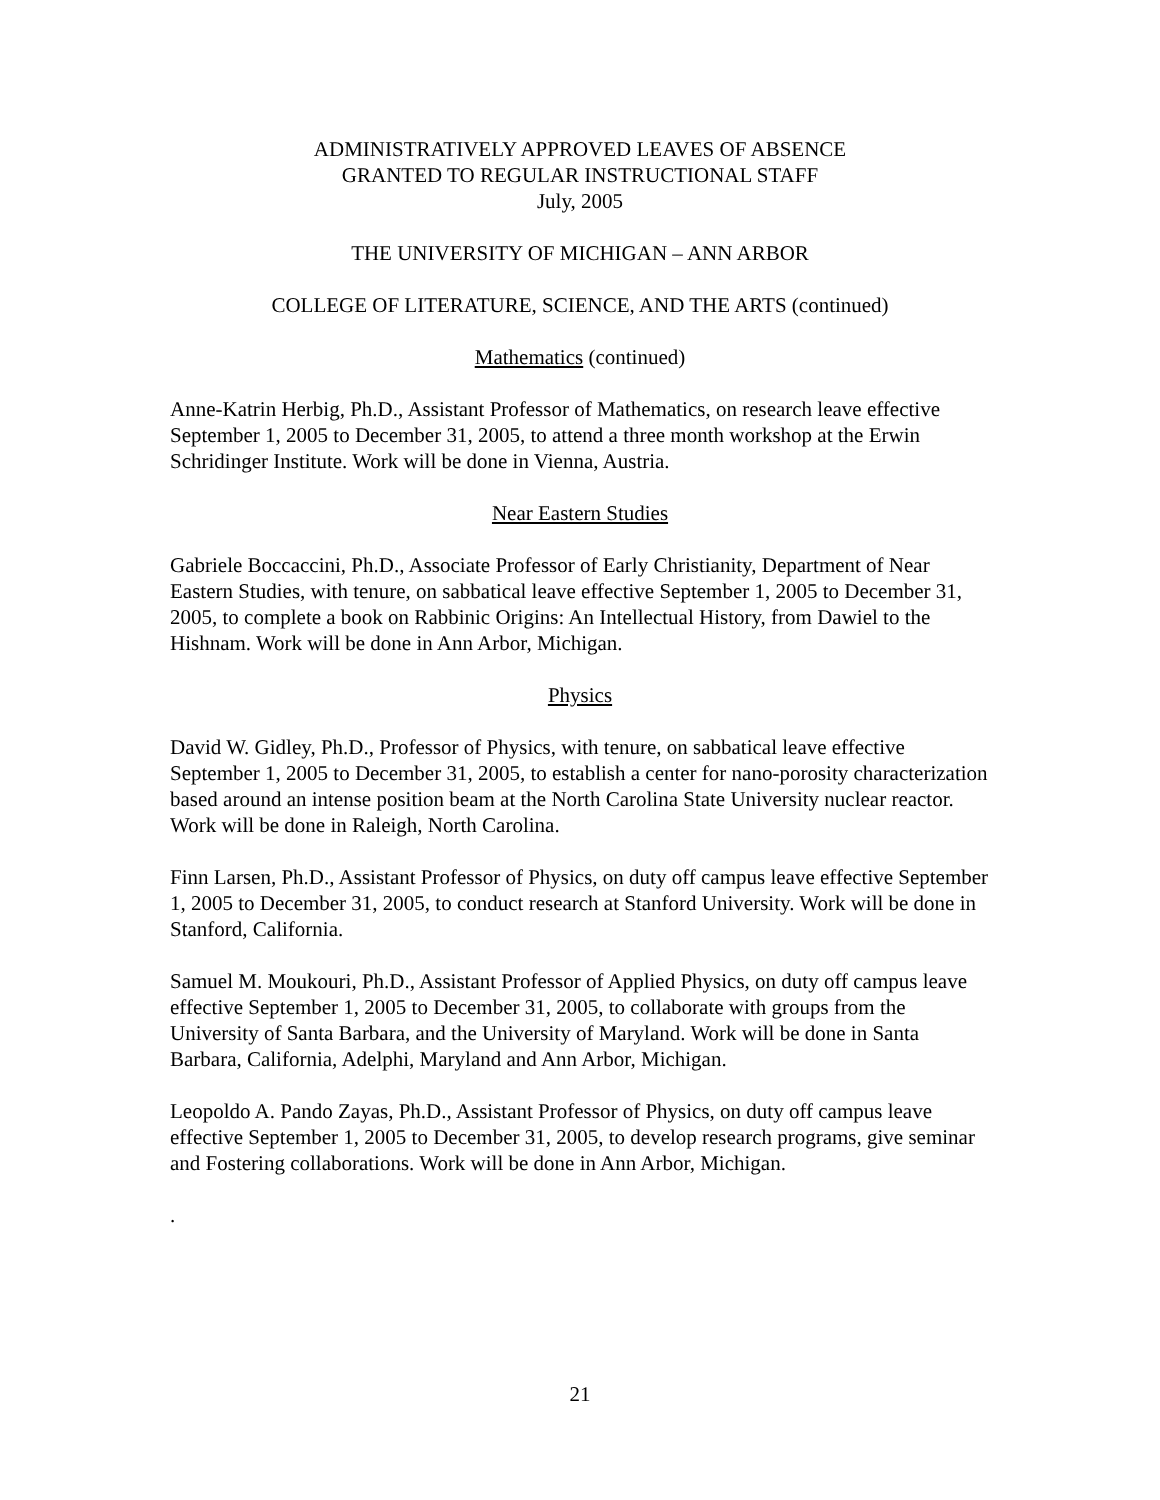ADMINISTRATIVELY APPROVED LEAVES OF ABSENCE
GRANTED TO REGULAR INSTRUCTIONAL STAFF
July, 2005
THE UNIVERSITY OF MICHIGAN – ANN ARBOR
COLLEGE OF LITERATURE, SCIENCE, AND THE ARTS (continued)
Mathematics (continued)
Anne-Katrin Herbig, Ph.D., Assistant Professor of Mathematics, on research leave effective September 1, 2005 to December 31, 2005, to attend a three month workshop at the Erwin Schridinger Institute. Work will be done in Vienna, Austria.
Near Eastern Studies
Gabriele Boccaccini, Ph.D., Associate Professor of Early Christianity, Department of Near Eastern Studies, with tenure, on sabbatical leave effective September 1, 2005 to December 31, 2005, to complete a book on Rabbinic Origins: An Intellectual History, from Dawiel to the Hishnam. Work will be done in Ann Arbor, Michigan.
Physics
David W. Gidley, Ph.D., Professor of Physics, with tenure, on sabbatical leave effective September 1, 2005 to December 31, 2005, to establish a center for nano-porosity characterization based around an intense position beam at the North Carolina State University nuclear reactor. Work will be done in Raleigh, North Carolina.
Finn Larsen, Ph.D., Assistant Professor of Physics, on duty off campus leave effective September 1, 2005 to December 31, 2005, to conduct research at Stanford University. Work will be done in Stanford, California.
Samuel M. Moukouri, Ph.D., Assistant Professor of Applied Physics, on duty off campus leave effective September 1, 2005 to December 31, 2005, to collaborate with groups from the University of Santa Barbara, and the University of Maryland. Work will be done in Santa Barbara, California, Adelphi, Maryland and Ann Arbor, Michigan.
Leopoldo A. Pando Zayas, Ph.D., Assistant Professor of Physics, on duty off campus leave effective September 1, 2005 to December 31, 2005, to develop research programs, give seminar and Fostering collaborations. Work will be done in Ann Arbor, Michigan.
.
21